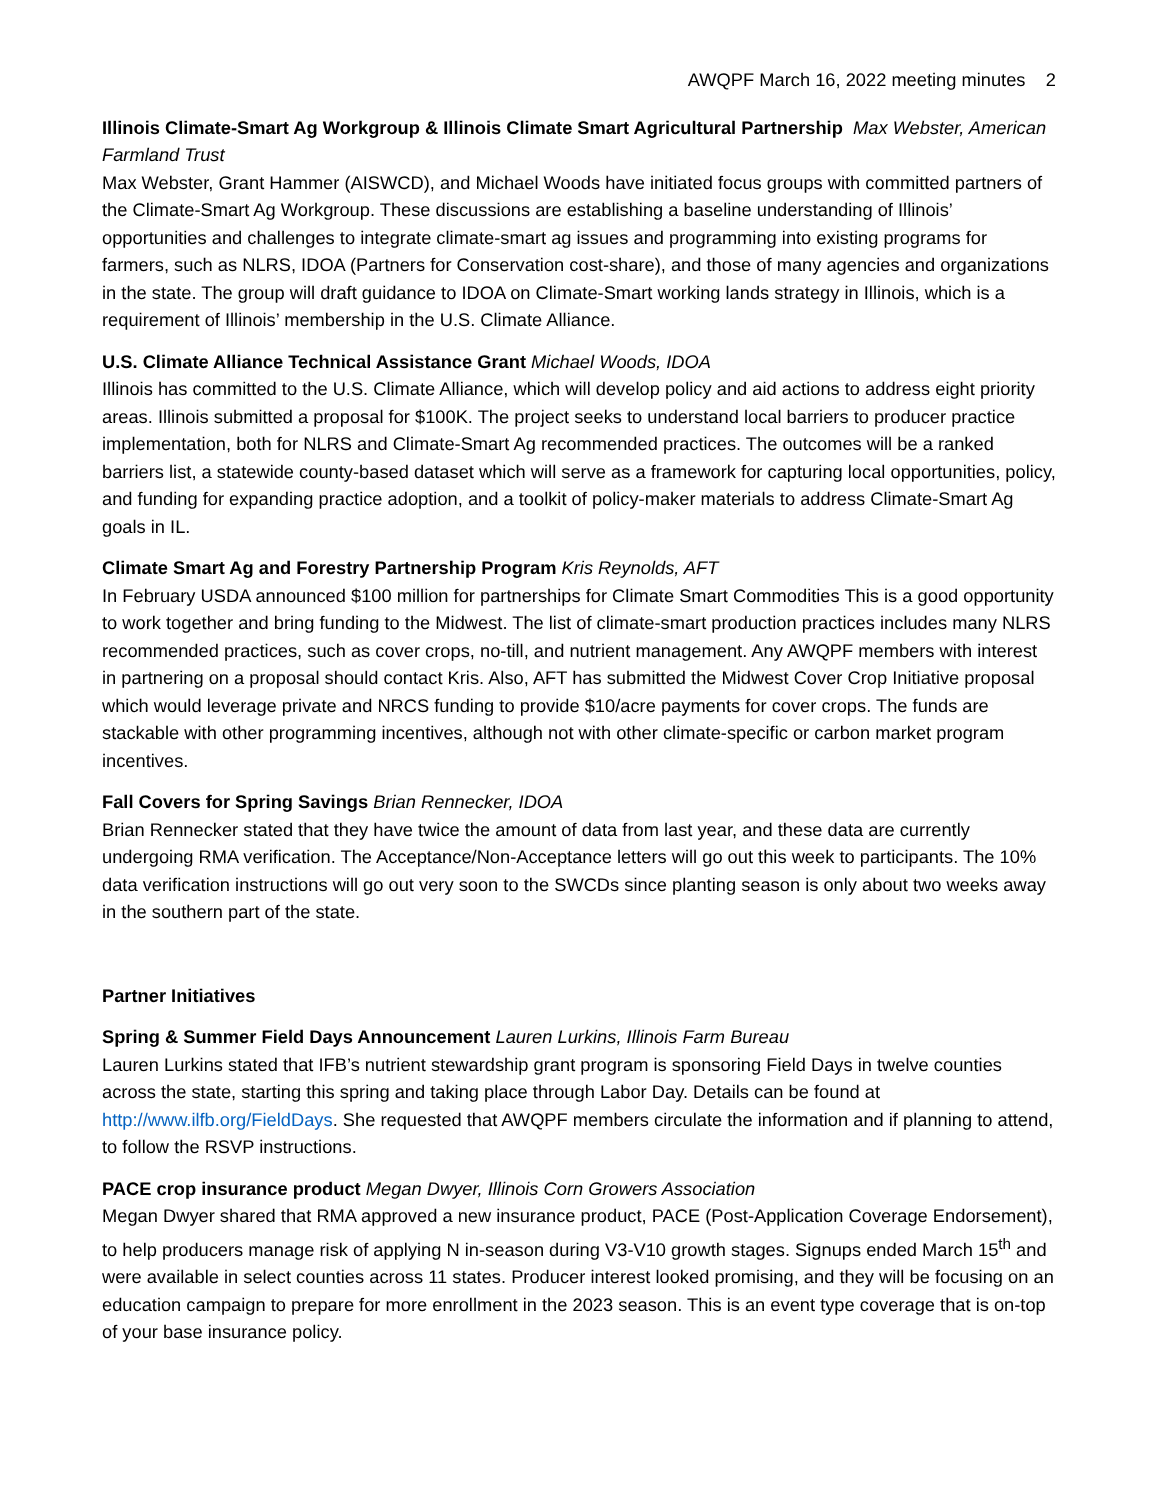AWQPF March 16, 2022 meeting minutes 2
Illinois Climate-Smart Ag Workgroup & Illinois Climate Smart Agricultural Partnership Max Webster, American Farmland Trust
Max Webster, Grant Hammer (AISWCD), and Michael Woods have initiated focus groups with committed partners of the Climate-Smart Ag Workgroup. These discussions are establishing a baseline understanding of Illinois’ opportunities and challenges to integrate climate-smart ag issues and programming into existing programs for farmers, such as NLRS, IDOA (Partners for Conservation cost-share), and those of many agencies and organizations in the state. The group will draft guidance to IDOA on Climate-Smart working lands strategy in Illinois, which is a requirement of Illinois’ membership in the U.S. Climate Alliance.
U.S. Climate Alliance Technical Assistance Grant Michael Woods, IDOA
Illinois has committed to the U.S. Climate Alliance, which will develop policy and aid actions to address eight priority areas. Illinois submitted a proposal for $100K. The project seeks to understand local barriers to producer practice implementation, both for NLRS and Climate-Smart Ag recommended practices. The outcomes will be a ranked barriers list, a statewide county-based dataset which will serve as a framework for capturing local opportunities, policy, and funding for expanding practice adoption, and a toolkit of policy-maker materials to address Climate-Smart Ag goals in IL.
Climate Smart Ag and Forestry Partnership Program Kris Reynolds, AFT
In February USDA announced $100 million for partnerships for Climate Smart Commodities This is a good opportunity to work together and bring funding to the Midwest. The list of climate-smart production practices includes many NLRS recommended practices, such as cover crops, no-till, and nutrient management. Any AWQPF members with interest in partnering on a proposal should contact Kris. Also, AFT has submitted the Midwest Cover Crop Initiative proposal which would leverage private and NRCS funding to provide $10/acre payments for cover crops. The funds are stackable with other programming incentives, although not with other climate-specific or carbon market program incentives.
Fall Covers for Spring Savings Brian Rennecker, IDOA
Brian Rennecker stated that they have twice the amount of data from last year, and these data are currently undergoing RMA verification. The Acceptance/Non-Acceptance letters will go out this week to participants. The 10% data verification instructions will go out very soon to the SWCDs since planting season is only about two weeks away in the southern part of the state.
Partner Initiatives
Spring & Summer Field Days Announcement Lauren Lurkins, Illinois Farm Bureau
Lauren Lurkins stated that IFB’s nutrient stewardship grant program is sponsoring Field Days in twelve counties across the state, starting this spring and taking place through Labor Day. Details can be found at http://www.ilfb.org/FieldDays. She requested that AWQPF members circulate the information and if planning to attend, to follow the RSVP instructions.
PACE crop insurance product Megan Dwyer, Illinois Corn Growers Association
Megan Dwyer shared that RMA approved a new insurance product, PACE (Post-Application Coverage Endorsement), to help producers manage risk of applying N in-season during V3-V10 growth stages. Signups ended March 15<sup>th</sup> and were available in select counties across 11 states. Producer interest looked promising, and they will be focusing on an education campaign to prepare for more enrollment in the 2023 season. This is an event type coverage that is on-top of your base insurance policy.